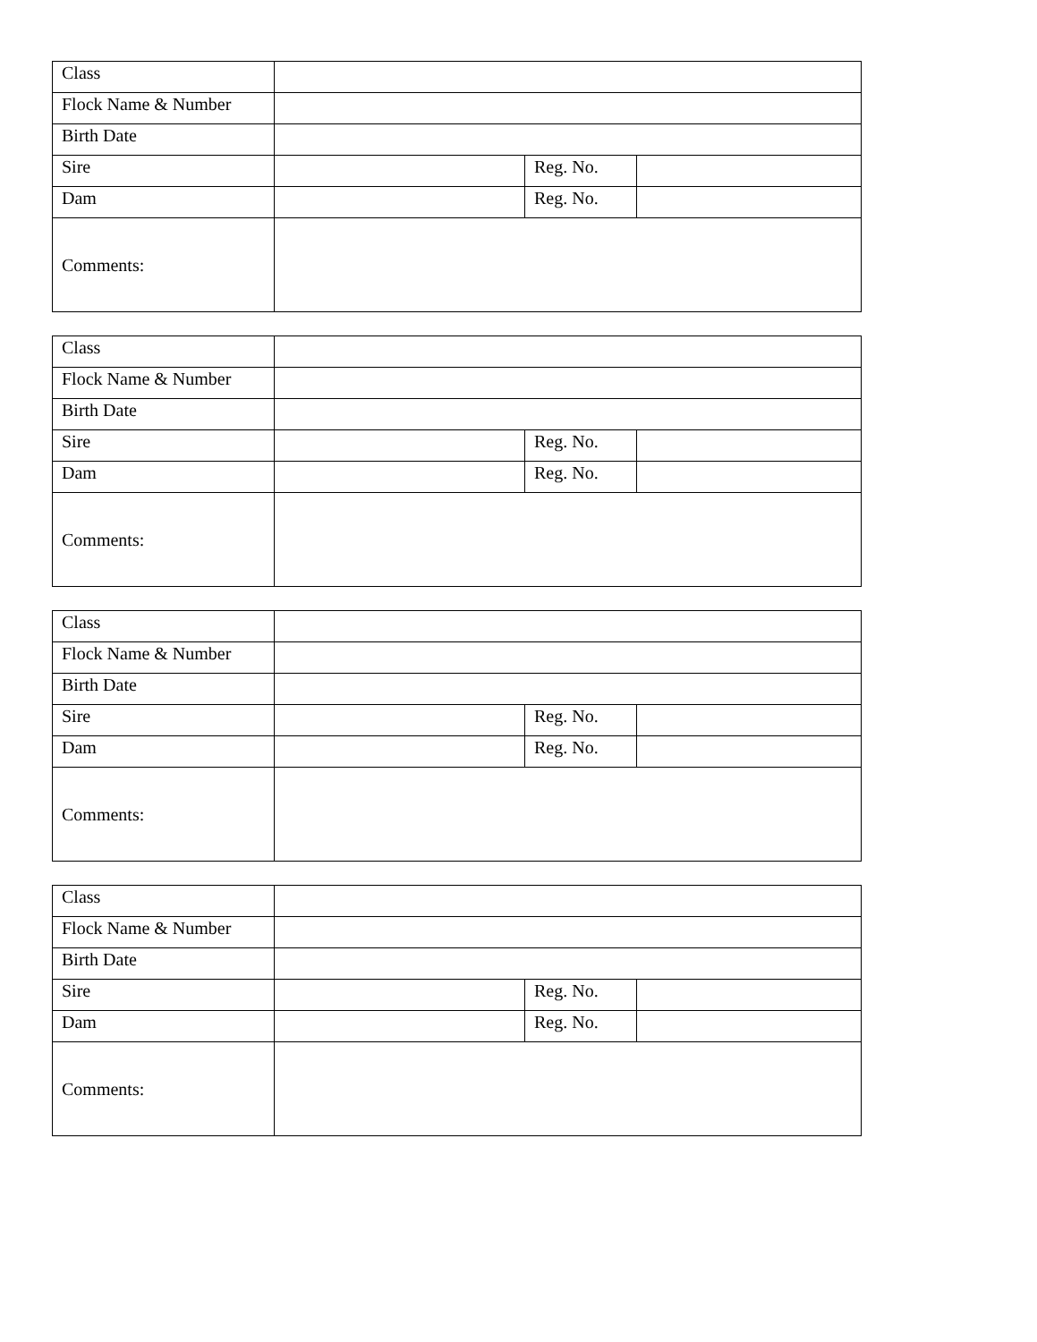| Class | | | |
| Flock Name & Number | | | |
| Birth Date | | | |
| Sire | | Reg. No. | |
| Dam | | Reg. No. | |
| Comments: | | | |
| Class | | | |
| Flock Name & Number | | | |
| Birth Date | | | |
| Sire | | Reg. No. | |
| Dam | | Reg. No. | |
| Comments: | | | |
| Class | | | |
| Flock Name & Number | | | |
| Birth Date | | | |
| Sire | | Reg. No. | |
| Dam | | Reg. No. | |
| Comments: | | | |
| Class | | | |
| Flock Name & Number | | | |
| Birth Date | | | |
| Sire | | Reg. No. | |
| Dam | | Reg. No. | |
| Comments: | | | |